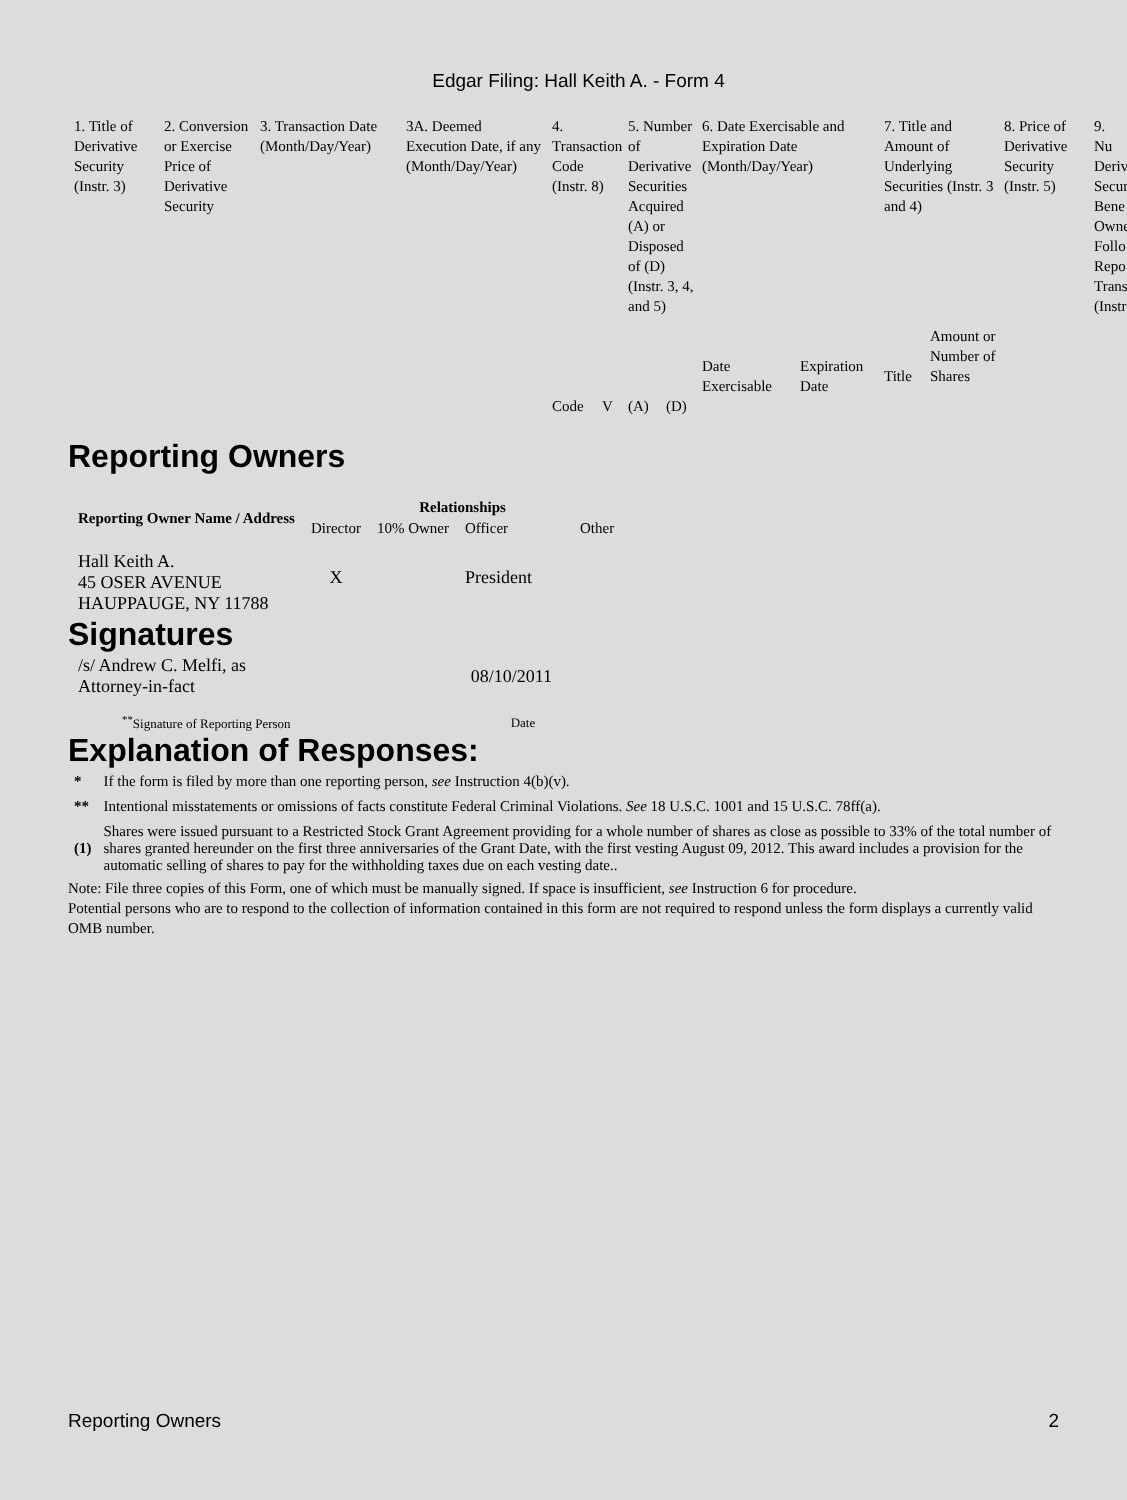Edgar Filing: Hall Keith A. - Form 4
| 1. Title of Derivative Security (Instr. 3) | 2. Conversion or Exercise Price of Derivative Security | 3. Transaction Date (Month/Day/Year) | 3A. Deemed Execution Date, if any (Month/Day/Year) | 4. Transaction Code (Instr. 8) | | 5. Number of Derivative Securities Acquired (A) or Disposed of (D) (Instr. 3, 4, and 5) | | 6. Date Exercisable and Expiration Date (Month/Day/Year) | | 7. Title and Amount of Underlying Securities (Instr. 3 and 4) | | 8. Price of Derivative Security (Instr. 5) | 9. Nu Deriv Secur Bene Owne Follo Repo Trans (Instr |
| --- | --- | --- | --- | --- | --- | --- | --- | --- | --- | --- | --- | --- | --- |
| | | | | | | | | Date Exercisable | Expiration Date | Title | Amount or Number of Shares | | |
| | | | | Code | V | (A) | (D) | | | | | | |
Reporting Owners
| Reporting Owner Name / Address | Relationships | | | |
| --- | --- | --- | --- | --- |
| | Director | 10% Owner | Officer | Other |
| Hall Keith A. 45 OSER AVENUE HAUPPAUGE, NY 11788 | X | | President | |
Signatures
| /s/ Andrew C. Melfi, as Attorney-in-fact | 08/10/2011 |
| <sup>**</sup> Signature of Reporting Person | Date |
Explanation of Responses:
| * | If the form is filed by more than one reporting person, see Instruction 4(b)(v). |
| ** | Intentional misstatements or omissions of facts constitute Federal Criminal Violations. See 18 U.S.C. 1001 and 15 U.S.C. 78ff(a). |
| (1) | Shares were issued pursuant to a Restricted Stock Grant Agreement providing for a whole number of shares as close as possible to 33% of the total number of shares granted hereunder on the first three anniversaries of the Grant Date, with the first vesting August 09, 2012. This award includes a provision for the automatic selling of shares to pay for the withholding taxes due on each vesting date.. |
Note: File three copies of this Form, one of which must be manually signed. If space is insufficient, see Instruction 6 for procedure.
Potential persons who are to respond to the collection of information contained in this form are not required to respond unless the form displays a currently valid OMB number.
Reporting Owners 2